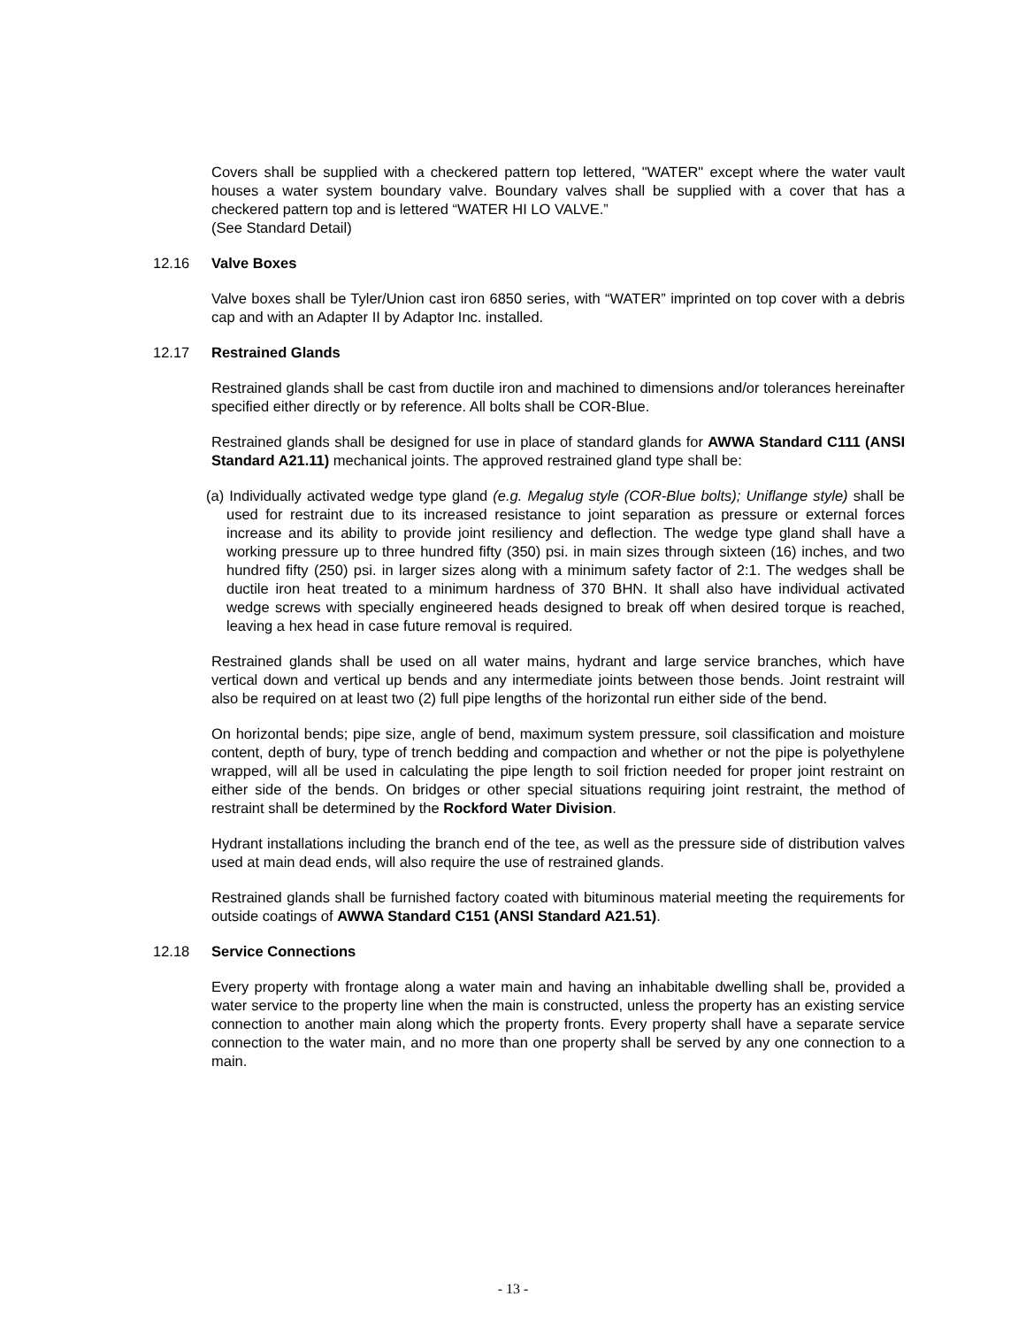Covers shall be supplied with a checkered pattern top lettered, "WATER" except where the water vault houses a water system boundary valve. Boundary valves shall be supplied with a cover that has a checkered pattern top and is lettered “WATER HI LO VALVE.”
(See Standard Detail)
12.16 Valve Boxes
Valve boxes shall be Tyler/Union cast iron 6850 series, with “WATER” imprinted on top cover with a debris cap and with an Adapter II by Adaptor Inc. installed.
12.17 Restrained Glands
Restrained glands shall be cast from ductile iron and machined to dimensions and/or tolerances hereinafter specified either directly or by reference. All bolts shall be COR-Blue.
Restrained glands shall be designed for use in place of standard glands for AWWA Standard C111 (ANSI Standard A21.11) mechanical joints. The approved restrained gland type shall be:
(a) Individually activated wedge type gland (e.g. Megalug style (COR-Blue bolts); Uniflange style) shall be used for restraint due to its increased resistance to joint separation as pressure or external forces increase and its ability to provide joint resiliency and deflection. The wedge type gland shall have a working pressure up to three hundred fifty (350) psi. in main sizes through sixteen (16) inches, and two hundred fifty (250) psi. in larger sizes along with a minimum safety factor of 2:1. The wedges shall be ductile iron heat treated to a minimum hardness of 370 BHN. It shall also have individual activated wedge screws with specially engineered heads designed to break off when desired torque is reached, leaving a hex head in case future removal is required.
Restrained glands shall be used on all water mains, hydrant and large service branches, which have vertical down and vertical up bends and any intermediate joints between those bends. Joint restraint will also be required on at least two (2) full pipe lengths of the horizontal run either side of the bend.
On horizontal bends; pipe size, angle of bend, maximum system pressure, soil classification and moisture content, depth of bury, type of trench bedding and compaction and whether or not the pipe is polyethylene wrapped, will all be used in calculating the pipe length to soil friction needed for proper joint restraint on either side of the bends. On bridges or other special situations requiring joint restraint, the method of restraint shall be determined by the Rockford Water Division.
Hydrant installations including the branch end of the tee, as well as the pressure side of distribution valves used at main dead ends, will also require the use of restrained glands.
Restrained glands shall be furnished factory coated with bituminous material meeting the requirements for outside coatings of AWWA Standard C151 (ANSI Standard A21.51).
12.18 Service Connections
Every property with frontage along a water main and having an inhabitable dwelling shall be, provided a water service to the property line when the main is constructed, unless the property has an existing service connection to another main along which the property fronts. Every property shall have a separate service connection to the water main, and no more than one property shall be served by any one connection to a main.
- 13 -